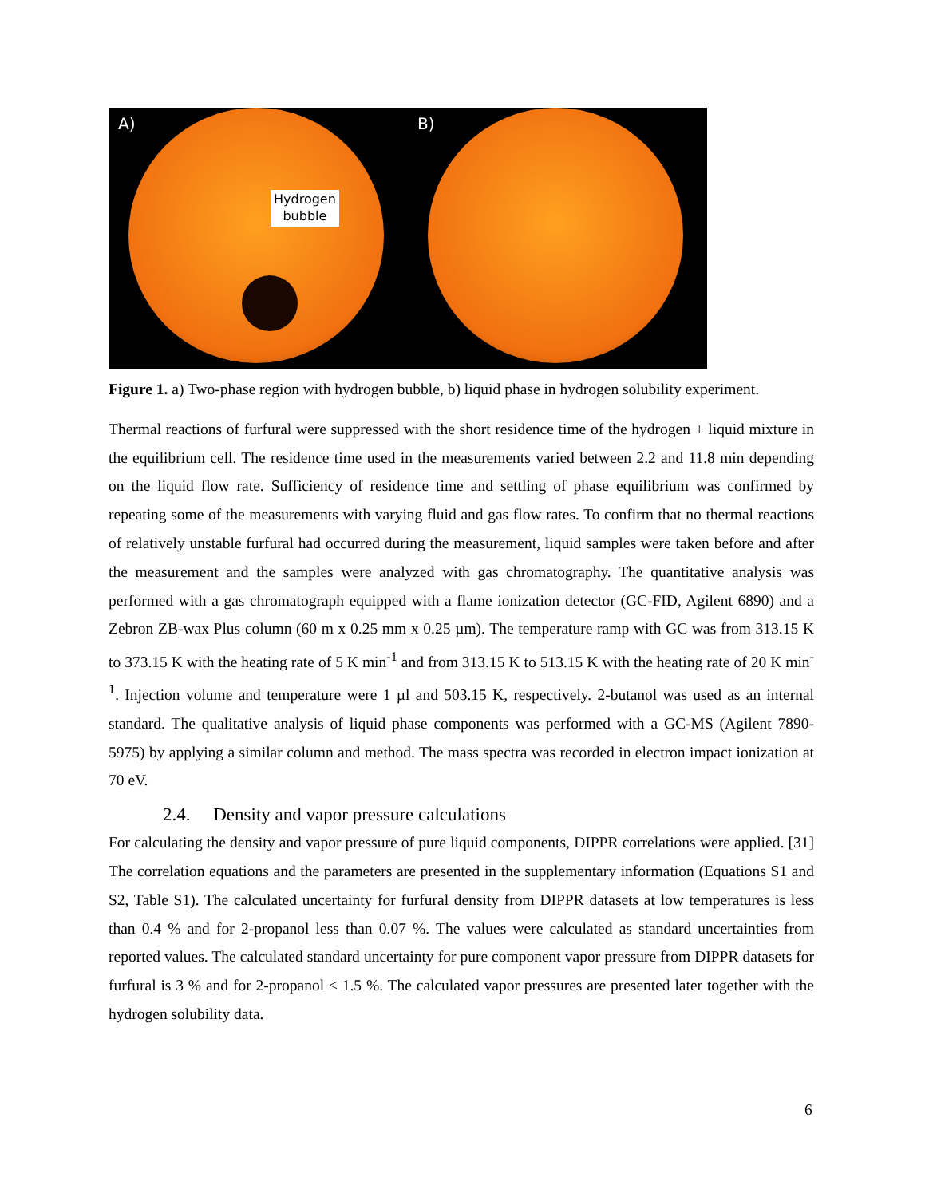A)
Hydrogen
bubble
B)
Figure 1. a) Two-phase region with hydrogen bubble, b) liquid phase in hydrogen solubility experiment.
Thermal reactions of furfural were suppressed with the short residence time of the hydrogen + liquid mixture in the equilibrium cell. The residence time used in the measurements varied between 2.2 and 11.8 min depending on the liquid flow rate. Sufficiency of residence time and settling of phase equilibrium was confirmed by repeating some of the measurements with varying fluid and gas flow rates. To confirm that no thermal reactions of relatively unstable furfural had occurred during the measurement, liquid samples were taken before and after the measurement and the samples were analyzed with gas chromatography. The quantitative analysis was performed with a gas chromatograph equipped with a flame ionization detector (GC-FID, Agilent 6890) and a Zebron ZB-wax Plus column (60 m x 0.25 mm x 0.25 µm). The temperature ramp with GC was from 313.15 K to 373.15 K with the heating rate of 5 K min<sup>-1</sup> and from 313.15 K to 513.15 K with the heating rate of 20 K min<sup>-1</sup>. Injection volume and temperature were 1 µl and 503.15 K, respectively. 2-butanol was used as an internal standard. The qualitative analysis of liquid phase components was performed with a GC-MS (Agilent 7890-5975) by applying a similar column and method. The mass spectra was recorded in electron impact ionization at 70 eV.
2.4. Density and vapor pressure calculations
For calculating the density and vapor pressure of pure liquid components, DIPPR correlations were applied. [31] The correlation equations and the parameters are presented in the supplementary information (Equations S1 and S2, Table S1). The calculated uncertainty for furfural density from DIPPR datasets at low temperatures is less than 0.4 % and for 2-propanol less than 0.07 %. The values were calculated as standard uncertainties from reported values. The calculated standard uncertainty for pure component vapor pressure from DIPPR datasets for furfural is 3 % and for 2-propanol < 1.5 %. The calculated vapor pressures are presented later together with the hydrogen solubility data.
6